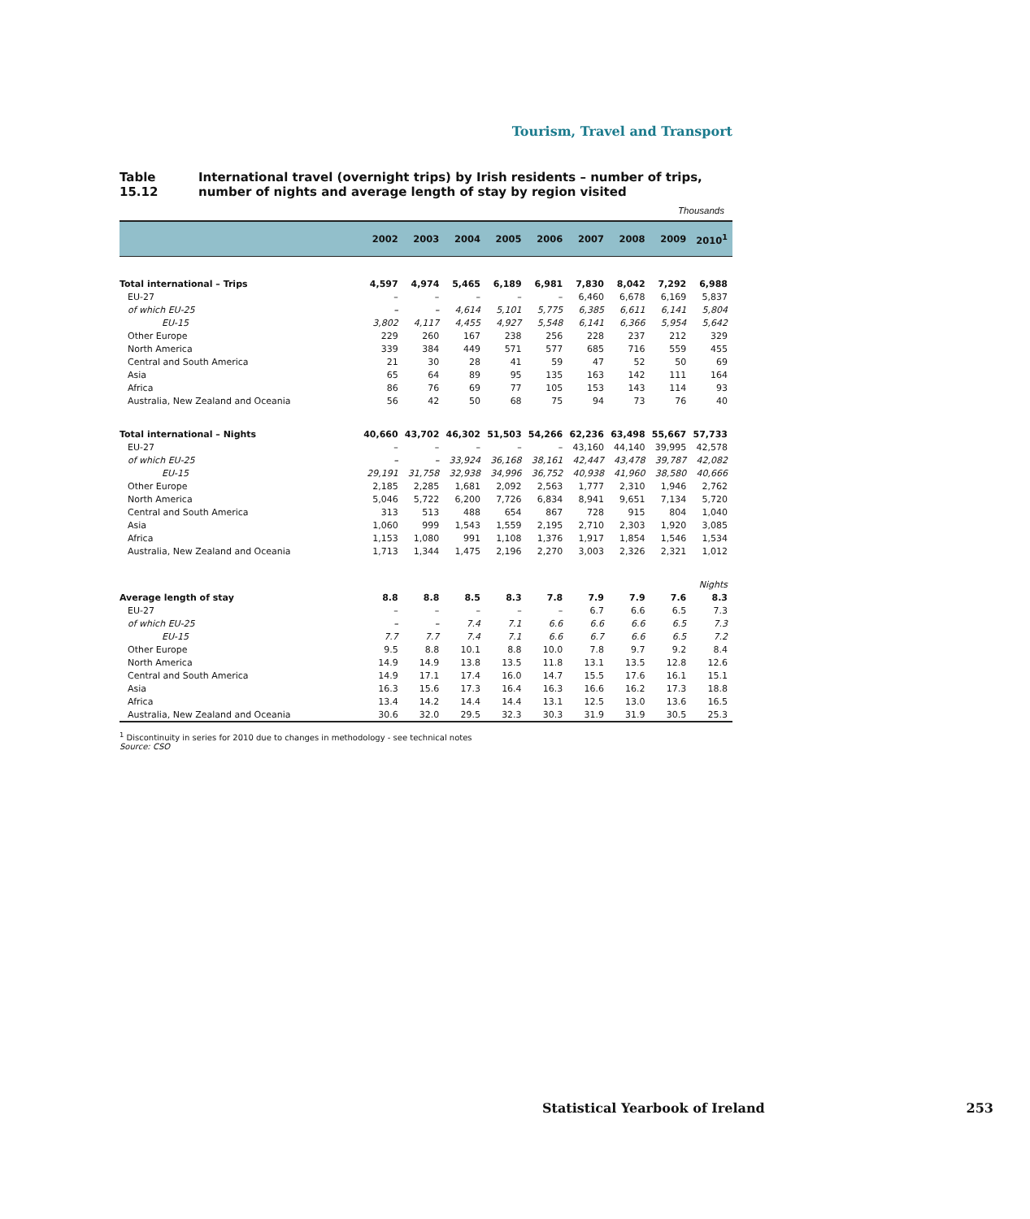Tourism, Travel and Transport
Table 15.12 International travel (overnight trips) by Irish residents – number of trips, number of nights and average length of stay by region visited
Thousands
| | 2002 | 2003 | 2004 | 2005 | 2006 | 2007 | 2008 | 2009 | 2010<sup>1</sup> |
| --- | --- | --- | --- | --- | --- | --- | --- | --- | --- |
| Total international – Trips | 4,597 | 4,974 | 5,465 | 6,189 | 6,981 | 7,830 | 8,042 | 7,292 | 6,988 |
| EU-27 | – | – | – | – | – | 6,460 | 6,678 | 6,169 | 5,837 |
| of which EU-25 | – | – | 4,614 | 5,101 | 5,775 | 6,385 | 6,611 | 6,141 | 5,804 |
| EU-15 | 3,802 | 4,117 | 4,455 | 4,927 | 5,548 | 6,141 | 6,366 | 5,954 | 5,642 |
| Other Europe | 229 | 260 | 167 | 238 | 256 | 228 | 237 | 212 | 329 |
| North America | 339 | 384 | 449 | 571 | 577 | 685 | 716 | 559 | 455 |
| Central and South America | 21 | 30 | 28 | 41 | 59 | 47 | 52 | 50 | 69 |
| Asia | 65 | 64 | 89 | 95 | 135 | 163 | 142 | 111 | 164 |
| Africa | 86 | 76 | 69 | 77 | 105 | 153 | 143 | 114 | 93 |
| Australia, New Zealand and Oceania | 56 | 42 | 50 | 68 | 75 | 94 | 73 | 76 | 40 |
| Total international – Nights | 40,660 | 43,702 | 46,302 | 51,503 | 54,266 | 62,236 | 63,498 | 55,667 | 57,733 |
| EU-27 | – | – | – | – | – | 43,160 | 44,140 | 39,995 | 42,578 |
| of which EU-25 | – | – | 33,924 | 36,168 | 38,161 | 42,447 | 43,478 | 39,787 | 42,082 |
| EU-15 | 29,191 | 31,758 | 32,938 | 34,996 | 36,752 | 40,938 | 41,960 | 38,580 | 40,666 |
| Other Europe | 2,185 | 2,285 | 1,681 | 2,092 | 2,563 | 1,777 | 2,310 | 1,946 | 2,762 |
| North America | 5,046 | 5,722 | 6,200 | 7,726 | 6,834 | 8,941 | 9,651 | 7,134 | 5,720 |
| Central and South America | 313 | 513 | 488 | 654 | 867 | 728 | 915 | 804 | 1,040 |
| Asia | 1,060 | 999 | 1,543 | 1,559 | 2,195 | 2,710 | 2,303 | 1,920 | 3,085 |
| Africa | 1,153 | 1,080 | 991 | 1,108 | 1,376 | 1,917 | 1,854 | 1,546 | 1,534 |
| Australia, New Zealand and Oceania | 1,713 | 1,344 | 1,475 | 2,196 | 2,270 | 3,003 | 2,326 | 2,321 | 1,012 |
| | Nights | | | | | | | | |
| Average length of stay | 8.8 | 8.8 | 8.5 | 8.3 | 7.8 | 7.9 | 7.9 | 7.6 | 8.3 |
| EU-27 | – | – | – | – | – | 6.7 | 6.6 | 6.5 | 7.3 |
| of which EU-25 | – | – | 7.4 | 7.1 | 6.6 | 6.6 | 6.6 | 6.5 | 7.3 |
| EU-15 | 7.7 | 7.7 | 7.4 | 7.1 | 6.6 | 6.7 | 6.6 | 6.5 | 7.2 |
| Other Europe | 9.5 | 8.8 | 10.1 | 8.8 | 10.0 | 7.8 | 9.7 | 9.2 | 8.4 |
| North America | 14.9 | 14.9 | 13.8 | 13.5 | 11.8 | 13.1 | 13.5 | 12.8 | 12.6 |
| Central and South America | 14.9 | 17.1 | 17.4 | 16.0 | 14.7 | 15.5 | 17.6 | 16.1 | 15.1 |
| Asia | 16.3 | 15.6 | 17.3 | 16.4 | 16.3 | 16.6 | 16.2 | 17.3 | 18.8 |
| Africa | 13.4 | 14.2 | 14.4 | 14.4 | 13.1 | 12.5 | 13.0 | 13.6 | 16.5 |
| Australia, New Zealand and Oceania | 30.6 | 32.0 | 29.5 | 32.3 | 30.3 | 31.9 | 31.9 | 30.5 | 25.3 |
<sup>1</sup> Discontinuity in series for 2010 due to changes in methodology - see technical notes
Source: CSO
Statistical Yearbook of Ireland 253